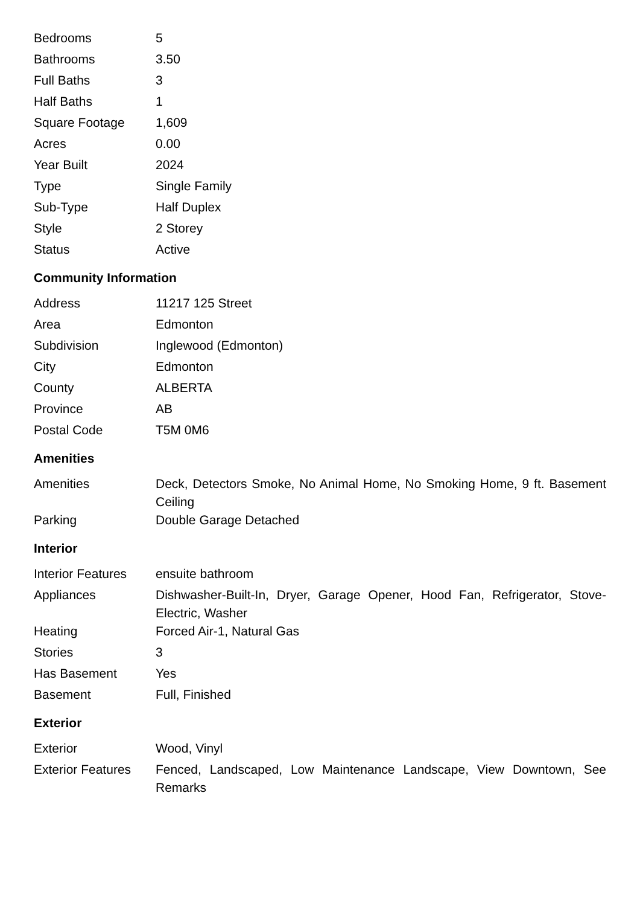| Bedrooms | 5 |
| Bathrooms | 3.50 |
| Full Baths | 3 |
| Half Baths | 1 |
| Square Footage | 1,609 |
| Acres | 0.00 |
| Year Built | 2024 |
| Type | Single Family |
| Sub-Type | Half Duplex |
| Style | 2 Storey |
| Status | Active |
Community Information
| Address | 11217 125 Street |
| Area | Edmonton |
| Subdivision | Inglewood (Edmonton) |
| City | Edmonton |
| County | ALBERTA |
| Province | AB |
| Postal Code | T5M 0M6 |
Amenities
| Amenities | Deck, Detectors Smoke, No Animal Home, No Smoking Home, 9 ft. Basement Ceiling |
| Parking | Double Garage Detached |
Interior
| Interior Features | ensuite bathroom |
| Appliances | Dishwasher-Built-In, Dryer, Garage Opener, Hood Fan, Refrigerator, Stove-Electric, Washer |
| Heating | Forced Air-1, Natural Gas |
| Stories | 3 |
| Has Basement | Yes |
| Basement | Full, Finished |
Exterior
| Exterior | Wood, Vinyl |
| Exterior Features | Fenced, Landscaped, Low Maintenance Landscape, View Downtown, See Remarks |